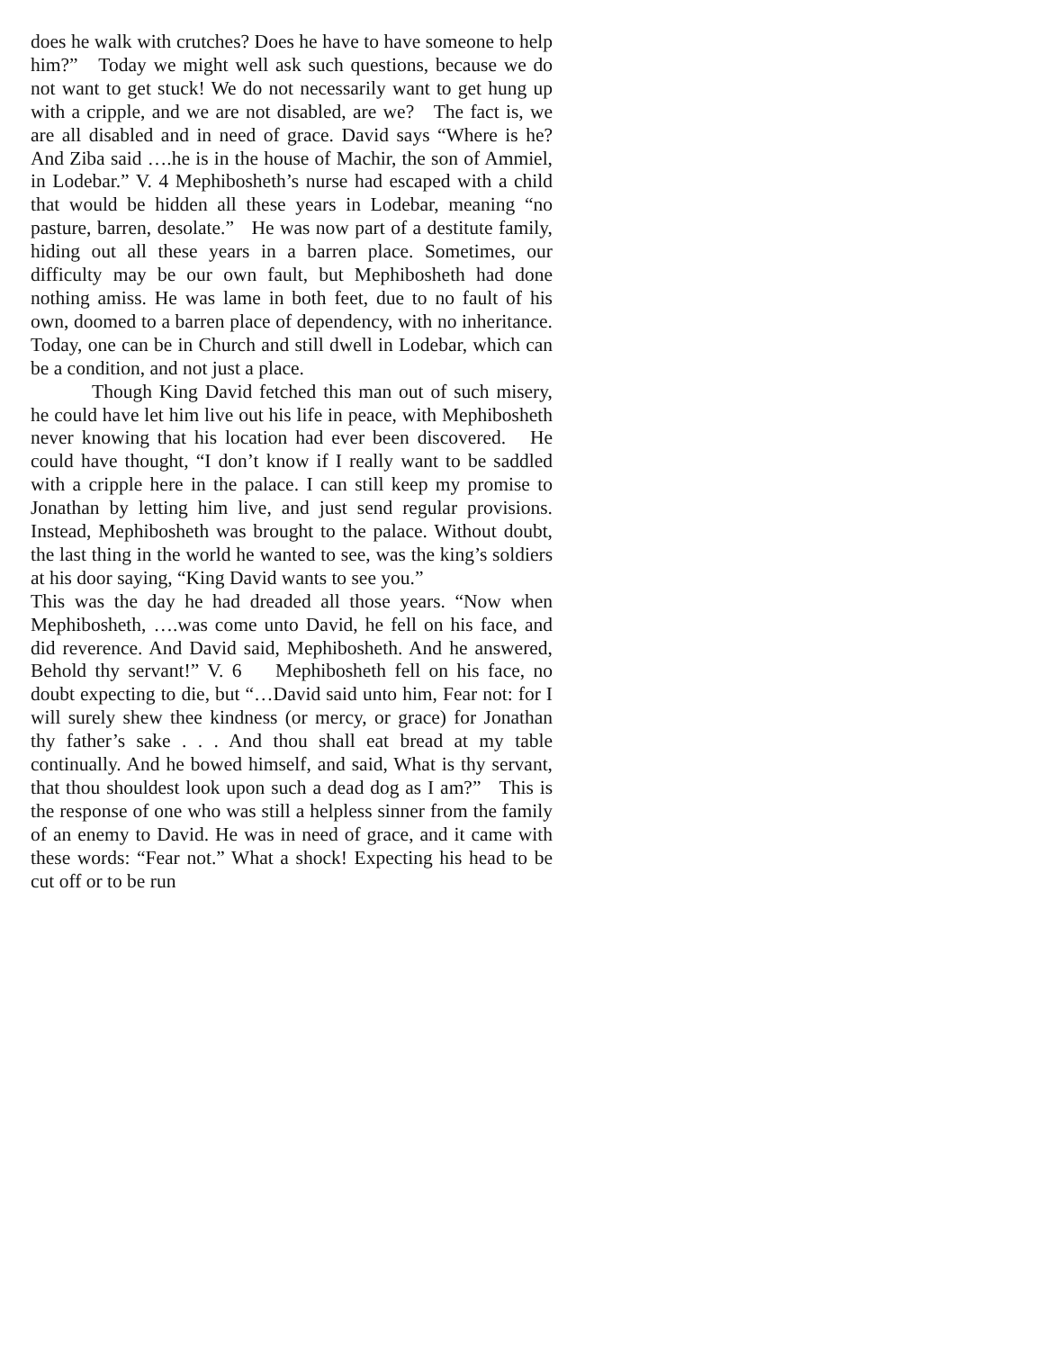does he walk with crutches? Does he have to have someone to help him?” Today we might well ask such questions, because we do not want to get stuck! We do not necessarily want to get hung up with a cripple, and we are not disabled, are we? The fact is, we are all disabled and in need of grace. David says “Where is he? And Ziba said ….he is in the house of Machir, the son of Ammiel, in Lodebar.” V. 4 Mephibosheth’s nurse had escaped with a child that would be hidden all these years in Lodebar, meaning “no pasture, barren, desolate.” He was now part of a destitute family, hiding out all these years in a barren place. Sometimes, our difficulty may be our own fault, but Mephibosheth had done nothing amiss. He was lame in both feet, due to no fault of his own, doomed to a barren place of dependency, with no inheritance. Today, one can be in Church and still dwell in Lodebar, which can be a condition, and not just a place.
Though King David fetched this man out of such misery, he could have let him live out his life in peace, with Mephibosheth never knowing that his location had ever been discovered. He could have thought, “I don’t know if I really want to be saddled with a cripple here in the palace. I can still keep my promise to Jonathan by letting him live, and just send regular provisions. Instead, Mephibosheth was brought to the palace. Without doubt, the last thing in the world he wanted to see, was the king’s soldiers at his door saying, “King David wants to see you.”
This was the day he had dreaded all those years. “Now when Mephibosheth, ….was come unto David, he fell on his face, and did reverence. And David said, Mephibosheth. And he answered, Behold thy servant!” V. 6 Mephibosheth fell on his face, no doubt expecting to die, but “…David said unto him, Fear not: for I will surely shew thee kindness (or mercy, or grace) for Jonathan thy father’s sake . . . And thou shall eat bread at my table continually. And he bowed himself, and said, What is thy servant, that thou shouldest look upon such a dead dog as I am?” This is the response of one who was still a helpless sinner from the family of an enemy to David. He was in need of grace, and it came with these words: “Fear not.” What a shock! Expecting his head to be cut off or to be run